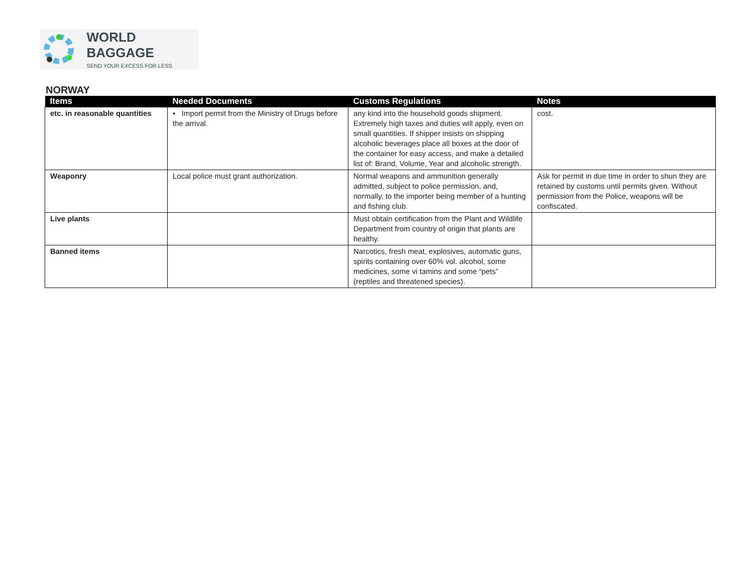WORLD BAGGAGE
SEND YOUR EXCESS FOR LESS
NORWAY
| Items | Needed Documents | Customs Regulations | Notes |
| --- | --- | --- | --- |
| etc. in reasonable quantities | • Import permit from the Ministry of Drugs before the arrival. | any kind into the household goods shipment. Extremely high taxes and duties will apply, even on small quantities. If shipper insists on shipping alcoholic beverages place all boxes at the door of the container for easy access, and make a detailed list of: Brand, Volume, Year and alcoholic strength. | cost. |
| Weaponry | Local police must grant authorization. | Normal weapons and ammunition generally admitted, subject to police permission, and, normally, to the importer being member of a hunting and fishing club. | Ask for permit in due time in order to shun they are retained by customs until permits given. Without permission from the Police, weapons will be confiscated. |
| Live plants | | Must obtain certification from the Plant and Wildlife Department from country of origin that plants are healthy. | |
| Banned items | | Narcotics, fresh meat, explosives, automatic guns, spirits containing over 60% vol. alcohol, some medicines, some vi tamins and some “pets” (reptiles and threatened species). | |